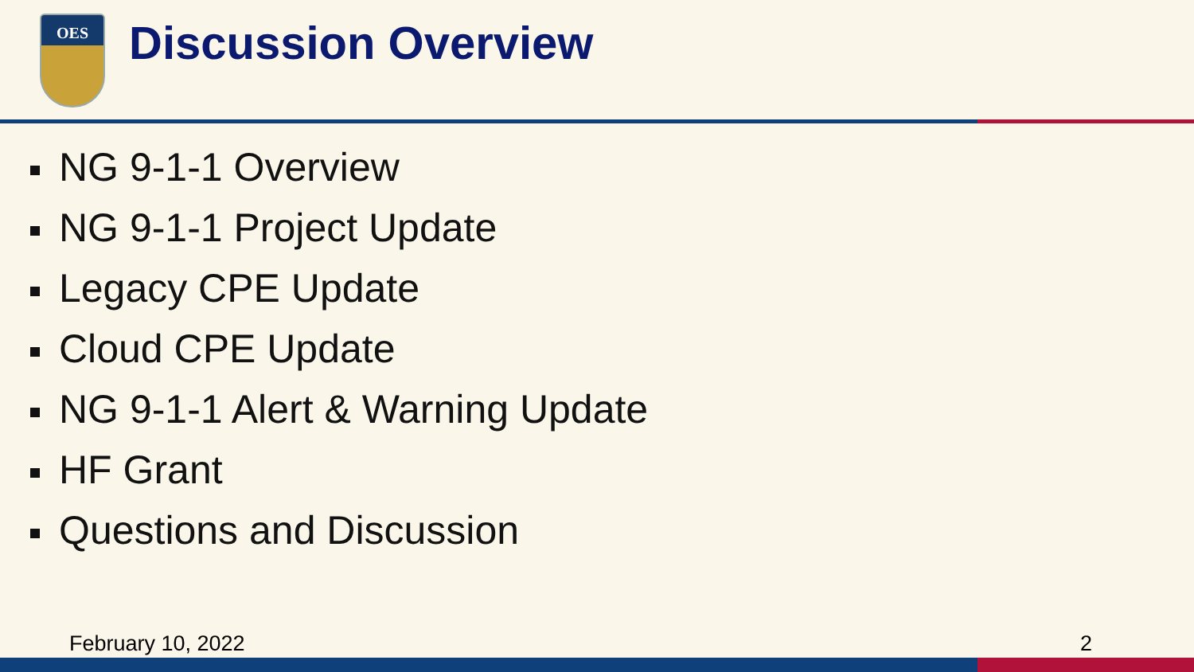OES
Discussion Overview
NG 9-1-1 Overview
NG 9-1-1 Project Update
Legacy CPE Update
Cloud CPE Update
NG 9-1-1 Alert & Warning Update
HF Grant
Questions and Discussion
February 10, 2022 2